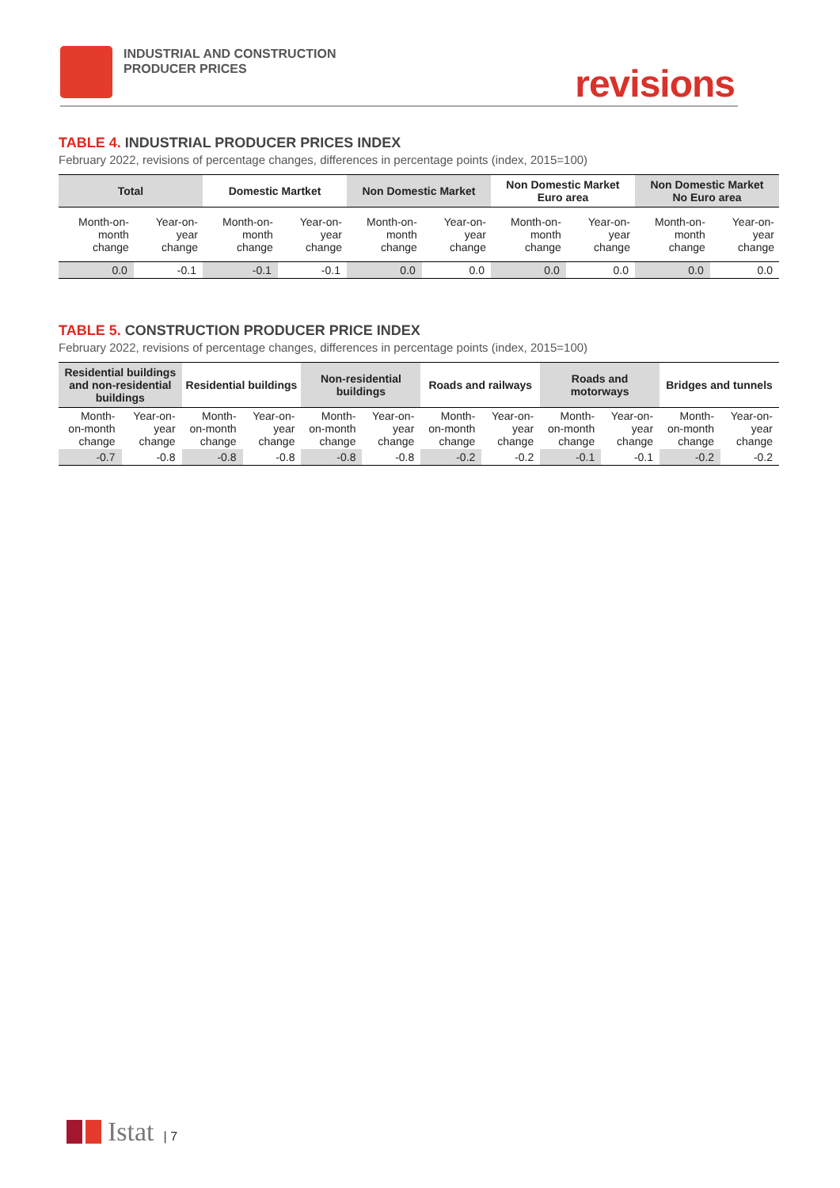INDUSTRIAL AND CONSTRUCTION
PRODUCER PRICES
revisions
TABLE 4. INDUSTRIAL PRODUCER PRICES INDEX
February 2022, revisions of percentage changes, differences in percentage points (index, 2015=100)
| Total | | Domestic Martket | | Non Domestic Market | | Non Domestic Market Euro area | | Non Domestic Market No Euro area | |
| --- | --- | --- | --- | --- | --- | --- | --- | --- | --- |
| Month-on-month change | Year-on-year change | Month-on-month change | Year-on-year change | Month-on-month change | Year-on-year change | Month-on-month change | Year-on-year change | Month-on-month change | Year-on-year change |
| 0.0 | -0.1 | -0.1 | -0.1 | 0.0 | 0.0 | 0.0 | 0.0 | 0.0 | 0.0 |
TABLE 5. CONSTRUCTION PRODUCER PRICE INDEX
February 2022, revisions of percentage changes, differences in percentage points (index, 2015=100)
| Residential buildings and non-residential buildings | | Residential buildings | | Non-residential buildings | | Roads and railways | | Roads and motorways | | Bridges and tunnels | |
| --- | --- | --- | --- | --- | --- | --- | --- | --- | --- | --- | --- |
| Month-on-month change | Year-on-year change | Month-on-month change | Year-on-year change | Month-on-month change | Year-on-year change | Month-on-month change | Year-on-year change | Month-on-month change | Year-on-year change | Month-on-month change | Year-on-year change |
| -0.7 | -0.8 | -0.8 | -0.8 | -0.8 | -0.8 | -0.2 | -0.2 | -0.1 | -0.1 | -0.2 | -0.2 |
Istat | 7